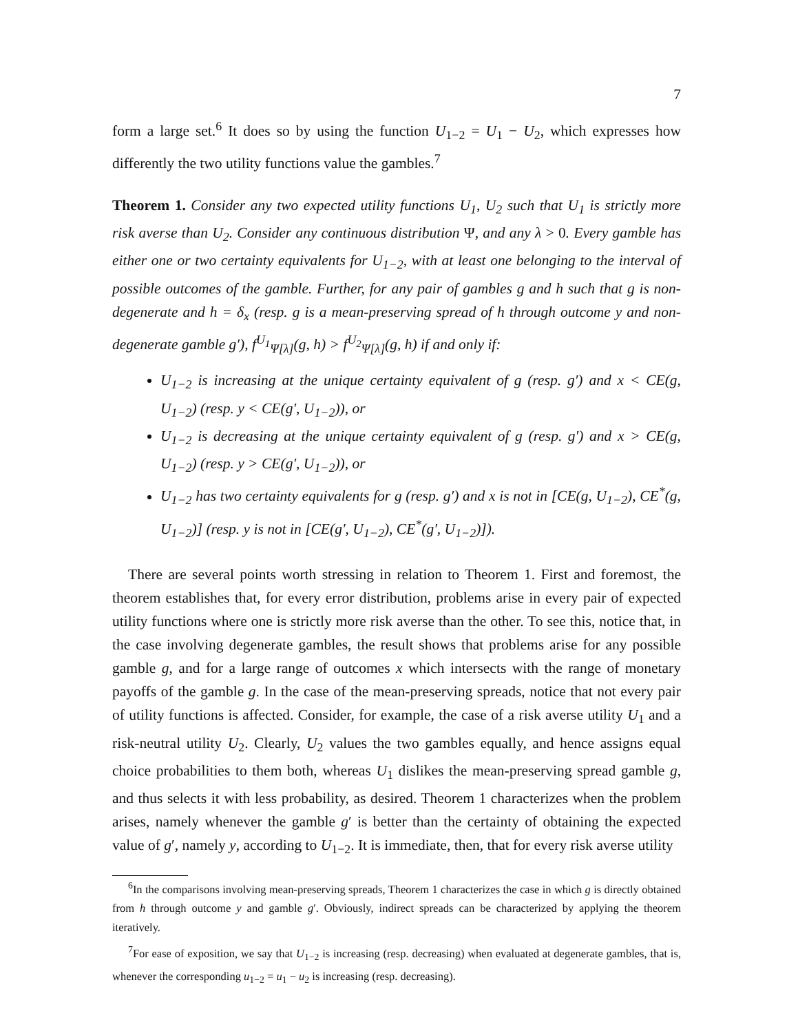7
form a large set.<sup>6</sup> It does so by using the function U<sub>1−2</sub> = U<sub>1</sub> − U<sub>2</sub>, which expresses how differently the two utility functions value the gambles.<sup>7</sup>
Theorem 1. Consider any two expected utility functions U<sub>1</sub>, U<sub>2</sub> such that U<sub>1</sub> is strictly more risk averse than U<sub>2</sub>. Consider any continuous distribution Ψ, and any λ > 0. Every gamble has either one or two certainty equivalents for U<sub>1−2</sub>, with at least one belonging to the interval of possible outcomes of the gamble. Further, for any pair of gambles g and h such that g is non-degenerate and h = δ<sub>x</sub> (resp. g is a mean-preserving spread of h through outcome y and non-degenerate gamble g′), f<sup>U<sub>1</sub></sup><sub>Ψ[λ]</sub>(g, h) > f<sup>U<sub>2</sub></sup><sub>Ψ[λ]</sub>(g, h) if and only if:
U<sub>1−2</sub> is increasing at the unique certainty equivalent of g (resp. g′) and x < CE(g, U<sub>1−2</sub>) (resp. y < CE(g′, U<sub>1−2</sub>)), or
U<sub>1−2</sub> is decreasing at the unique certainty equivalent of g (resp. g′) and x > CE(g, U<sub>1−2</sub>) (resp. y > CE(g′, U<sub>1−2</sub>)), or
U<sub>1−2</sub> has two certainty equivalents for g (resp. g′) and x is not in [CE(g, U<sub>1−2</sub>), CE<sup>*</sup>(g, U<sub>1−2</sub>)] (resp. y is not in [CE(g′, U<sub>1−2</sub>), CE<sup>*</sup>(g′, U<sub>1−2</sub>)]).
There are several points worth stressing in relation to Theorem 1. First and foremost, the theorem establishes that, for every error distribution, problems arise in every pair of expected utility functions where one is strictly more risk averse than the other. To see this, notice that, in the case involving degenerate gambles, the result shows that problems arise for any possible gamble g, and for a large range of outcomes x which intersects with the range of monetary payoffs of the gamble g. In the case of the mean-preserving spreads, notice that not every pair of utility functions is affected. Consider, for example, the case of a risk averse utility U<sub>1</sub> and a risk-neutral utility U<sub>2</sub>. Clearly, U<sub>2</sub> values the two gambles equally, and hence assigns equal choice probabilities to them both, whereas U<sub>1</sub> dislikes the mean-preserving spread gamble g, and thus selects it with less probability, as desired. Theorem 1 characterizes when the problem arises, namely whenever the gamble g′ is better than the certainty of obtaining the expected value of g′, namely y, according to U<sub>1−2</sub>. It is immediate, then, that for every risk averse utility
<sup>6</sup> In the comparisons involving mean-preserving spreads, Theorem 1 characterizes the case in which g is directly obtained from h through outcome y and gamble g′. Obviously, indirect spreads can be characterized by applying the theorem iteratively.
<sup>7</sup> For ease of exposition, we say that U<sub>1−2</sub> is increasing (resp. decreasing) when evaluated at degenerate gambles, that is, whenever the corresponding u<sub>1−2</sub> = u<sub>1</sub> − u<sub>2</sub> is increasing (resp. decreasing).